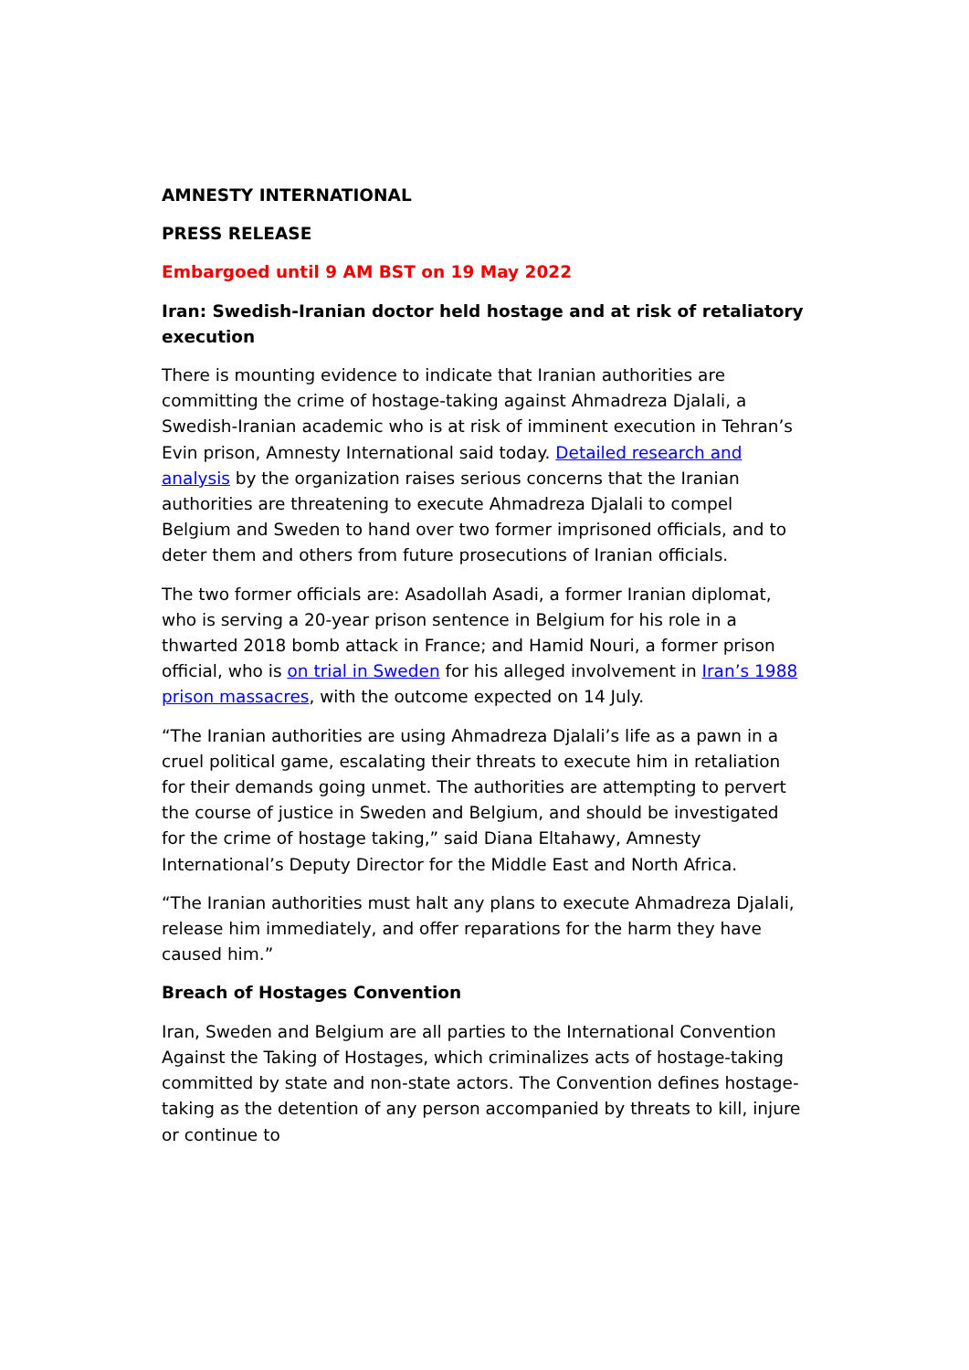AMNESTY INTERNATIONAL
PRESS RELEASE
Embargoed until 9 AM BST on 19 May 2022
Iran: Swedish-Iranian doctor held hostage and at risk of retaliatory execution
There is mounting evidence to indicate that Iranian authorities are committing the crime of hostage-taking against Ahmadreza Djalali, a Swedish-Iranian academic who is at risk of imminent execution in Tehran’s Evin prison, Amnesty International said today. Detailed research and analysis by the organization raises serious concerns that the Iranian authorities are threatening to execute Ahmadreza Djalali to compel Belgium and Sweden to hand over two former imprisoned officials, and to deter them and others from future prosecutions of Iranian officials.
The two former officials are: Asadollah Asadi, a former Iranian diplomat, who is serving a 20-year prison sentence in Belgium for his role in a thwarted 2018 bomb attack in France; and Hamid Nouri, a former prison official, who is on trial in Sweden for his alleged involvement in Iran’s 1988 prison massacres, with the outcome expected on 14 July.
“The Iranian authorities are using Ahmadreza Djalali’s life as a pawn in a cruel political game, escalating their threats to execute him in retaliation for their demands going unmet. The authorities are attempting to pervert the course of justice in Sweden and Belgium, and should be investigated for the crime of hostage taking,” said Diana Eltahawy, Amnesty International’s Deputy Director for the Middle East and North Africa.
“The Iranian authorities must halt any plans to execute Ahmadreza Djalali, release him immediately, and offer reparations for the harm they have caused him.”
Breach of Hostages Convention
Iran, Sweden and Belgium are all parties to the International Convention Against the Taking of Hostages, which criminalizes acts of hostage-taking committed by state and non-state actors. The Convention defines hostage-taking as the detention of any person accompanied by threats to kill, injure or continue to